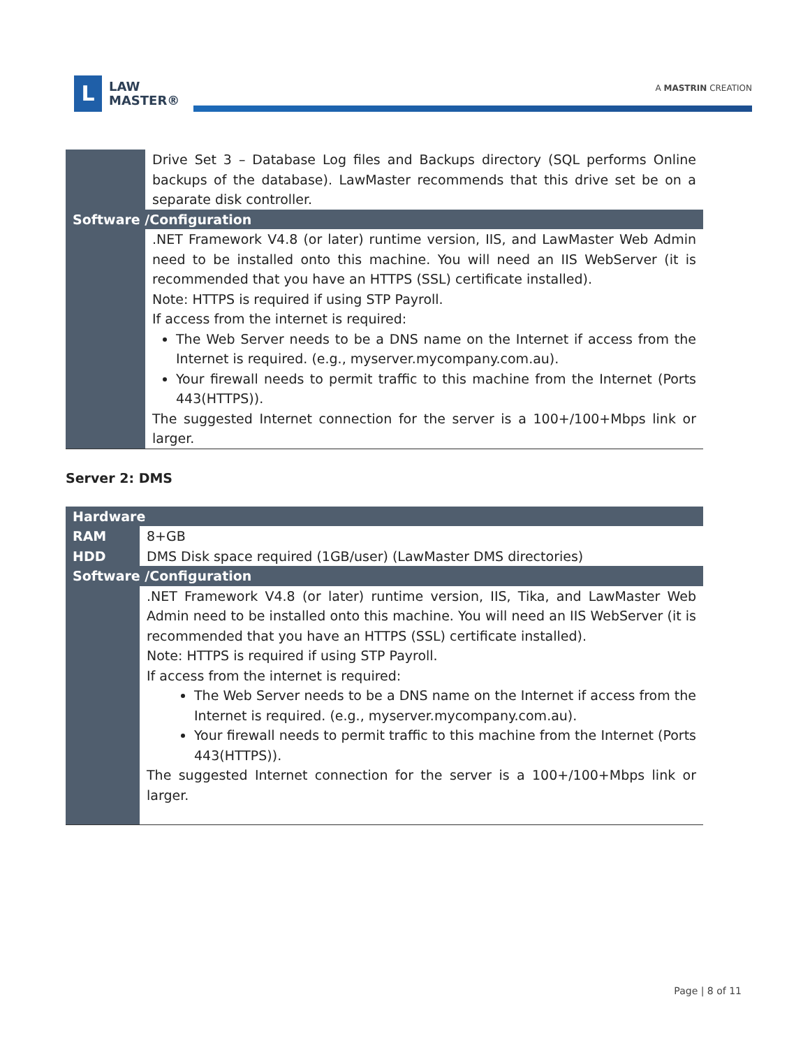L
LAW
MASTER®
A MASTRIN CREATION
| | Drive Set 3 – Database Log files and Backups directory (SQL performs Online backups of the database). LawMaster recommends that this drive set be on a separate disk controller. |
| Software /Configuration | |
| | .NET Framework V4.8 (or later) runtime version, IIS, and LawMaster Web Admin need to be installed onto this machine. You will need an IIS WebServer (it is recommended that you have an HTTPS (SSL) certificate installed). Note: HTTPS is required if using STP Payroll. If access from the internet is required: The Web Server needs to be a DNS name on the Internet if access from the Internet is required. (e.g., myserver.mycompany.com.au). Your firewall needs to permit traffic to this machine from the Internet (Ports 443(HTTPS)). The suggested Internet connection for the server is a 100+/100+Mbps link or larger. |
Server 2: DMS
| Hardware | |
| RAM | 8+GB |
| HDD | DMS Disk space required (1GB/user) (LawMaster DMS directories) |
| Software /Configuration | |
| | .NET Framework V4.8 (or later) runtime version, IIS, Tika, and LawMaster Web Admin need to be installed onto this machine. You will need an IIS WebServer (it is recommended that you have an HTTPS (SSL) certificate installed). Note: HTTPS is required if using STP Payroll. If access from the internet is required: The Web Server needs to be a DNS name on the Internet if access from the Internet is required. (e.g., myserver.mycompany.com.au). Your firewall needs to permit traffic to this machine from the Internet (Ports 443(HTTPS)). The suggested Internet connection for the server is a 100+/100+Mbps link or larger. |
Page | 8 of 11